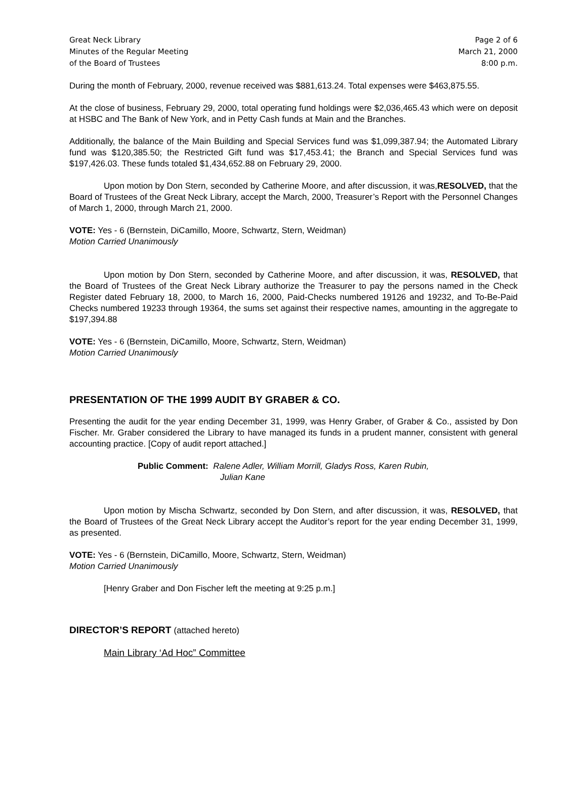Great Neck Library
Minutes of the Regular Meeting
of the Board of Trustees
Page 2 of 6
March 21, 2000
8:00 p.m.
During the month of February, 2000, revenue received was $881,613.24. Total expenses were $463,875.55.
At the close of business, February 29, 2000, total operating fund holdings were $2,036,465.43 which were on deposit at HSBC and The Bank of New York, and in Petty Cash funds at Main and the Branches.
Additionally, the balance of the Main Building and Special Services fund was $1,099,387.94; the Automated Library fund was $120,385.50; the Restricted Gift fund was $17,453.41; the Branch and Special Services fund was $197,426.03. These funds totaled $1,434,652.88 on February 29, 2000.
Upon motion by Don Stern, seconded by Catherine Moore, and after discussion, it was,RESOLVED, that the Board of Trustees of the Great Neck Library, accept the March, 2000, Treasurer’s Report with the Personnel Changes of March 1, 2000, through March 21, 2000.
VOTE: Yes - 6 (Bernstein, DiCamillo, Moore, Schwartz, Stern, Weidman)
Motion Carried Unanimously
Upon motion by Don Stern, seconded by Catherine Moore, and after discussion, it was, RESOLVED, that the Board of Trustees of the Great Neck Library authorize the Treasurer to pay the persons named in the Check Register dated February 18, 2000, to March 16, 2000, Paid-Checks numbered 19126 and 19232, and To-Be-Paid Checks numbered 19233 through 19364, the sums set against their respective names, amounting in the aggregate to $197,394.88
VOTE: Yes - 6 (Bernstein, DiCamillo, Moore, Schwartz, Stern, Weidman)
Motion Carried Unanimously
PRESENTATION OF THE 1999 AUDIT BY GRABER & CO.
Presenting the audit for the year ending December 31, 1999, was Henry Graber, of Graber & Co., assisted by Don Fischer. Mr. Graber considered the Library to have managed its funds in a prudent manner, consistent with general accounting practice. [Copy of audit report attached.]
Public Comment: Ralene Adler, William Morrill, Gladys Ross, Karen Rubin,
Julian Kane
Upon motion by Mischa Schwartz, seconded by Don Stern, and after discussion, it was, RESOLVED, that the Board of Trustees of the Great Neck Library accept the Auditor’s report for the year ending December 31, 1999, as presented.
VOTE: Yes - 6 (Bernstein, DiCamillo, Moore, Schwartz, Stern, Weidman)
Motion Carried Unanimously
[Henry Graber and Don Fischer left the meeting at 9:25 p.m.]
DIRECTOR’S REPORT (attached hereto)
Main Library ‘Ad Hoc” Committee